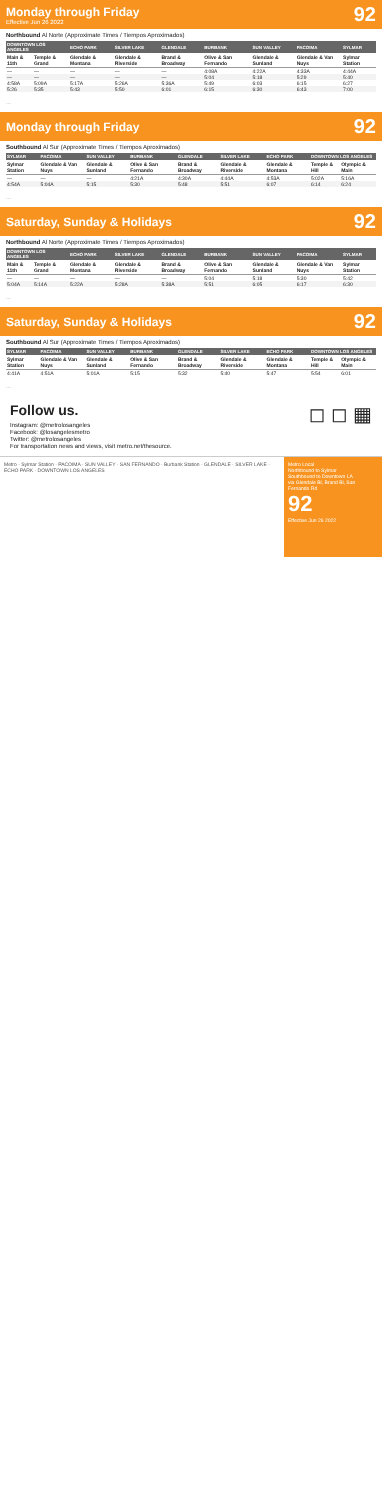Monday through Friday
Effective Jun 26 2022
92
Northbound Al Norte (Approximate Times / Tiempos Aproximados)
| DOWNTOWN LOS ANGELES | | ECHO PARK | SILVER LAKE | GLENDALE | BURBANK | SUN VALLEY | PACOIMA | SYLMAR |
| --- | --- | --- | --- | --- | --- | --- | --- | --- |
| Main & 11th | Temple & Grand | Glendale & Montana | Glendale & Riverside | Brand & Broadway | Olive & San Fernando | Glendale & Sunland | Glendale & Van Nuys | Sylmar Station |
| — | — | — | — | — | 4:08A | 4:22A | 4:33A | 4:44A |
| — | — | — | — | — | 5:04 | 5:18 | 5:29 | 5:40 |
| 4:58A | 5:09A | 5:17A | 5:26A | 5:36A | 5:49 | 6:03 | 6:15 | 6:27 |
| 5:26 | 5:35 | 5:43 | 5:50 | 6:01 | 6:15 | 6:30 | 6:43 | 7:00 |
…
Monday through Friday
92
Southbound Al Sur (Approximate Times / Tiempos Aproximados)
| SYLMAR | PACOIMA | SUN VALLEY | BURBANK | GLENDALE | SILVER LAKE | ECHO PARK | DOWNTOWN LOS ANGELES | |
| --- | --- | --- | --- | --- | --- | --- | --- | --- |
| Sylmar Station | Glendale & Van Nuys | Glendale & Sunland | Olive & San Fernando | Brand & Broadway | Glendale & Riverside | Glendale & Montana | Temple & Hill | Olympic & Main |
| — | — | — | 4:21A | 4:30A | 4:44A | 4:53A | 5:02A | 5:16A |
| 4:54A | 5:04A | 5:15 | 5:30 | 5:48 | 5:51 | 6:07 | 6:14 | 6:24 |
…
Saturday, Sunday & Holidays
92
Northbound Al Norte (Approximate Times / Tiempos Aproximados)
| DOWNTOWN LOS ANGELES | | ECHO PARK | SILVER LAKE | GLENDALE | BURBANK | SUN VALLEY | PACOIMA | SYLMAR |
| --- | --- | --- | --- | --- | --- | --- | --- | --- |
| Main & 11th | Temple & Grand | Glendale & Montana | Glendale & Riverside | Brand & Broadway | Olive & San Fernando | Glendale & Sunland | Glendale & Van Nuys | Sylmar Station |
| — | — | — | — | — | 5:04 | 5:18 | 5:30 | 5:42 |
| 5:04A | 5:14A | 5:22A | 5:28A | 5:38A | 5:51 | 6:05 | 6:17 | 6:30 |
…
Saturday, Sunday & Holidays
92
Southbound Al Sur (Approximate Times / Tiempos Aproximados)
| SYLMAR | PACOIMA | SUN VALLEY | BURBANK | GLENDALE | SILVER LAKE | ECHO PARK | DOWNTOWN LOS ANGELES | |
| --- | --- | --- | --- | --- | --- | --- | --- | --- |
| Sylmar Station | Glendale & Van Nuys | Glendale & Sunland | Olive & San Fernando | Brand & Broadway | Glendale & Riverside | Glendale & Montana | Temple & Hill | Olympic & Main |
| 4:41A | 4:51A | 5:01A | 5:15 | 5:32 | 5:40 | 5:47 | 5:54 | 6:01 |
…
Follow us.
Instagram: @metrolosangeles
Facebook: @losangelesmetro
Twitter: @metrolosangeles
For transportation news and views, visit metro.net/thesource.
◻ ◻ ▦
Metro · Sylmar Station · PACOIMA · SUN VALLEY · SAN FERNANDO · Burbank Station · GLENDALE · SILVER LAKE · ECHO PARK · DOWNTOWN LOS ANGELES
Metro Local
Northbound to Sylmar
Southbound to Downtown LA
via Glendale Bl, Brand Bl, San Fernando Rd
92
Effective Jun 26 2022